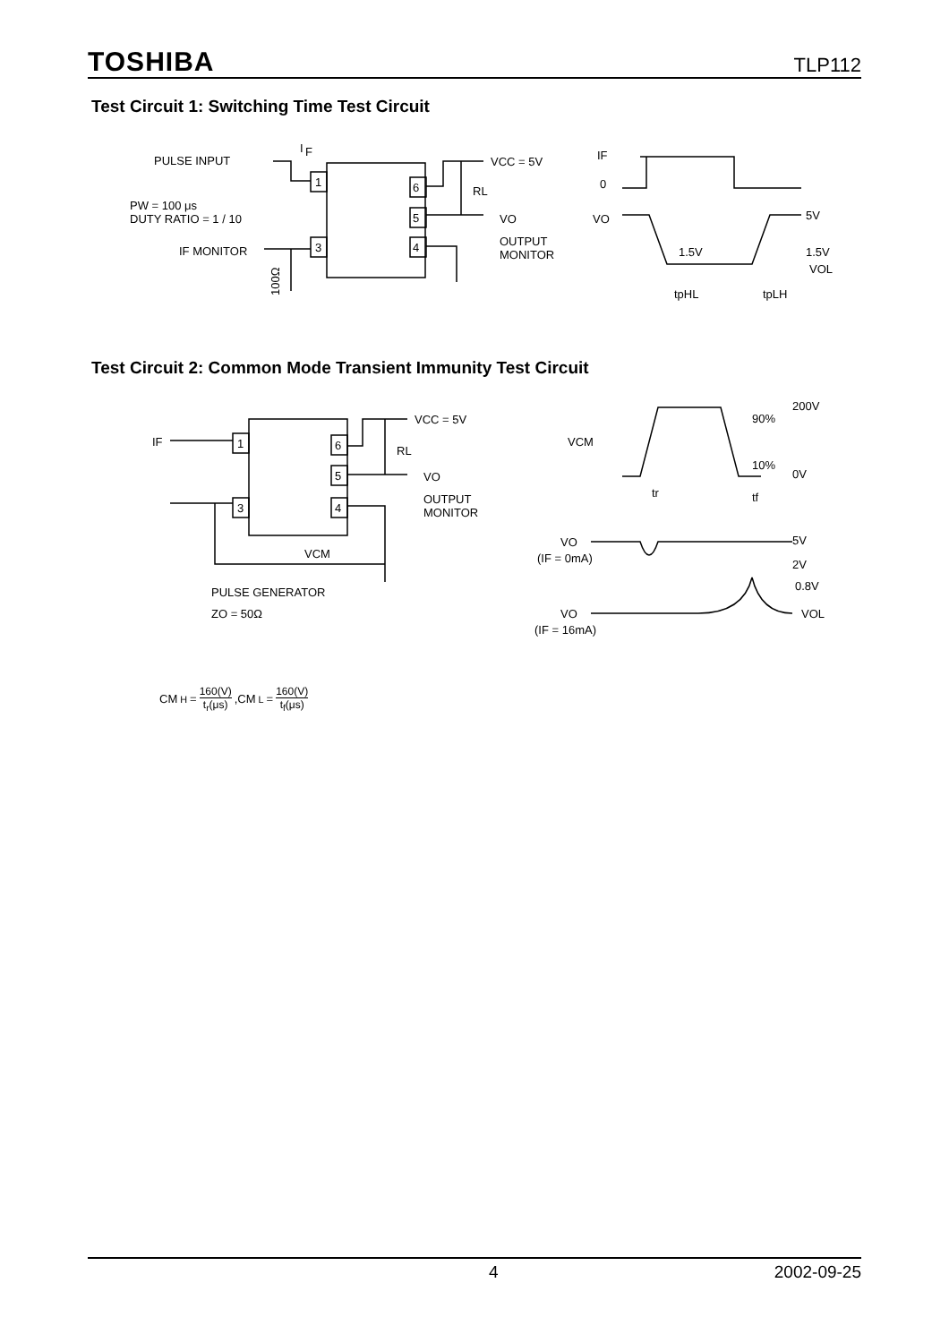TOSHIBA TLP112
Test Circuit 1: Switching Time Test Circuit
PULSE INPUT
I
F
PW = 100 μs
DUTY RATIO = 1 / 10
IF MONITOR
100Ω
1
3
6
5
4
VCC = 5V
RL
VO
OUTPUT
MONITOR
IF
0
VO
5V
1.5V
1.5V
VOL
tpHL
tpLH
Test Circuit 2: Common Mode Transient Immunity Test Circuit
IF
1
3
6
5
4
VCC = 5V
RL
VO
OUTPUT
MONITOR
VCM
PULSE GENERATOR
ZO = 50Ω
200V
90%
VCM
10%
0V
tr
tf
VO
(IF = 0mA)
5V
2V
0.8V
VO
VOL
(IF = 16mA)
CM<sub>H</sub> = 160(V) t<sub>r</sub>(μs) ,CM<sub>L</sub> = 160(V) t<sub>f</sub>(μs)
4 2002-09-25